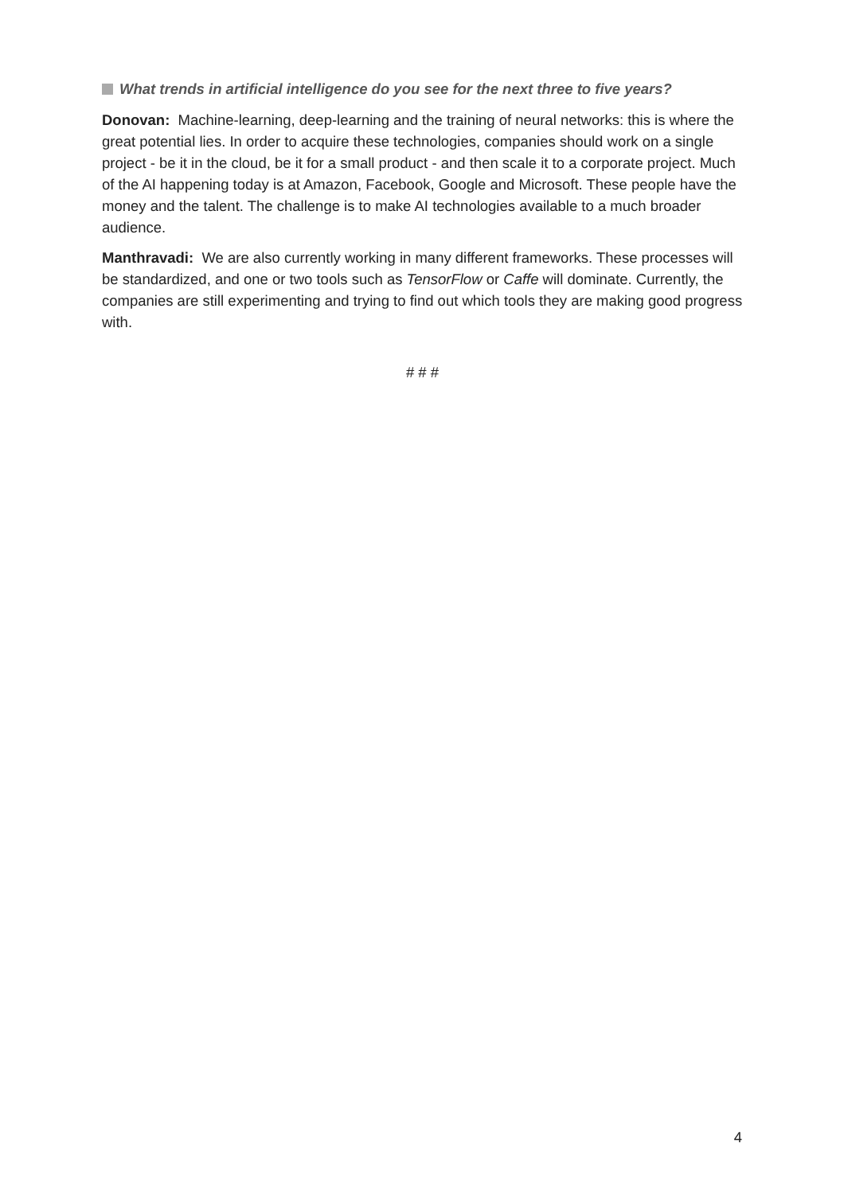What trends in artificial intelligence do you see for the next three to five years?
Donovan: Machine-learning, deep-learning and the training of neural networks: this is where the great potential lies. In order to acquire these technologies, companies should work on a single project - be it in the cloud, be it for a small product - and then scale it to a corporate project. Much of the AI happening today is at Amazon, Facebook, Google and Microsoft. These people have the money and the talent. The challenge is to make AI technologies available to a much broader audience.
Manthravadi: We are also currently working in many different frameworks. These processes will be standardized, and one or two tools such as TensorFlow or Caffe will dominate. Currently, the companies are still experimenting and trying to find out which tools they are making good progress with.
# # #
4